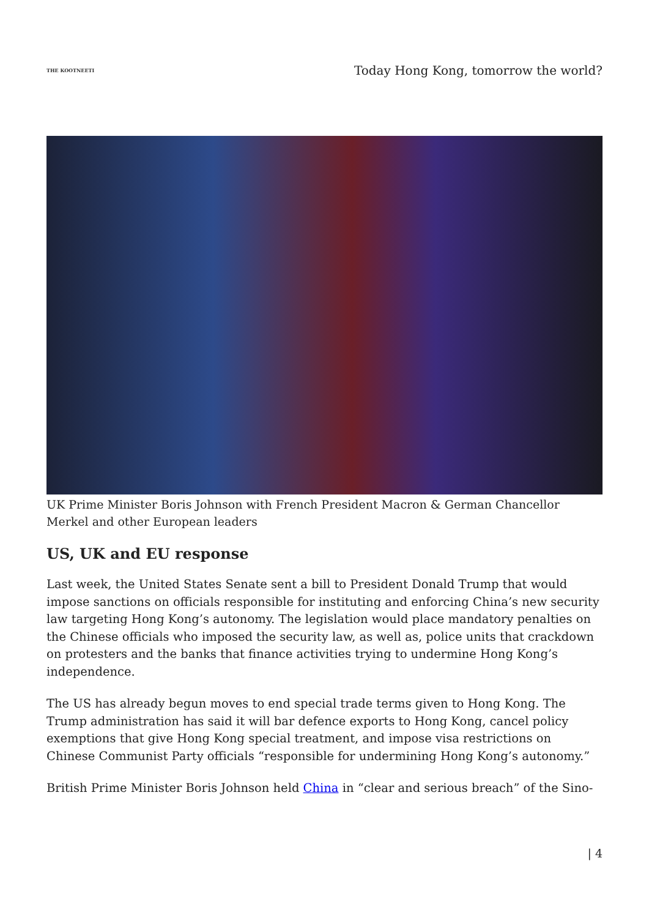THE KOOTNEETI
Today Hong Kong, tomorrow the world?
UK Prime Minister Boris Johnson with French President Macron & German Chancellor Merkel and other European leaders
US, UK and EU response
Last week, the United States Senate sent a bill to President Donald Trump that would impose sanctions on officials responsible for instituting and enforcing China’s new security law targeting Hong Kong’s autonomy. The legislation would place mandatory penalties on the Chinese officials who imposed the security law, as well as, police units that crackdown on protesters and the banks that finance activities trying to undermine Hong Kong’s independence.
The US has already begun moves to end special trade terms given to Hong Kong. The Trump administration has said it will bar defence exports to Hong Kong, cancel policy exemptions that give Hong Kong special treatment, and impose visa restrictions on Chinese Communist Party officials “responsible for undermining Hong Kong’s autonomy.”
British Prime Minister Boris Johnson held China in “clear and serious breach” of the Sino-
| 4